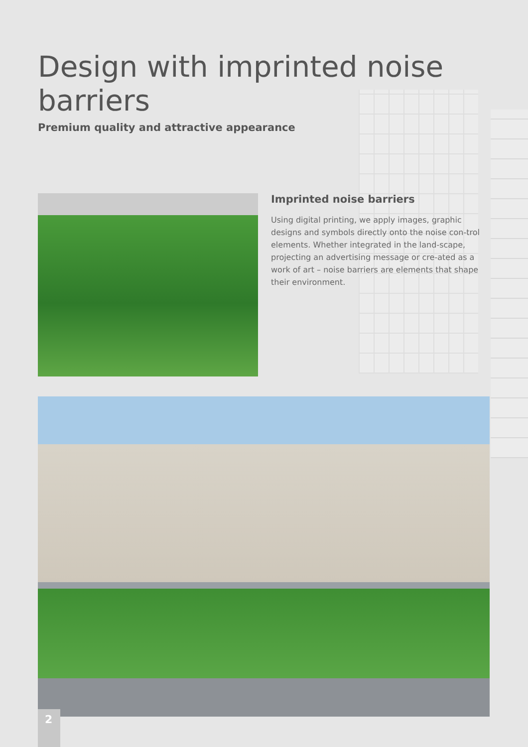Design with imprinted noise barriers
Premium quality and attractive appearance
Imprinted noise barriers
Using digital printing, we apply images, graphic designs and symbols directly onto the noise con-trol elements. Whether integrated in the land-scape, projecting an advertising message or cre-ated as a work of art – noise barriers are elements that shape their environment.
2